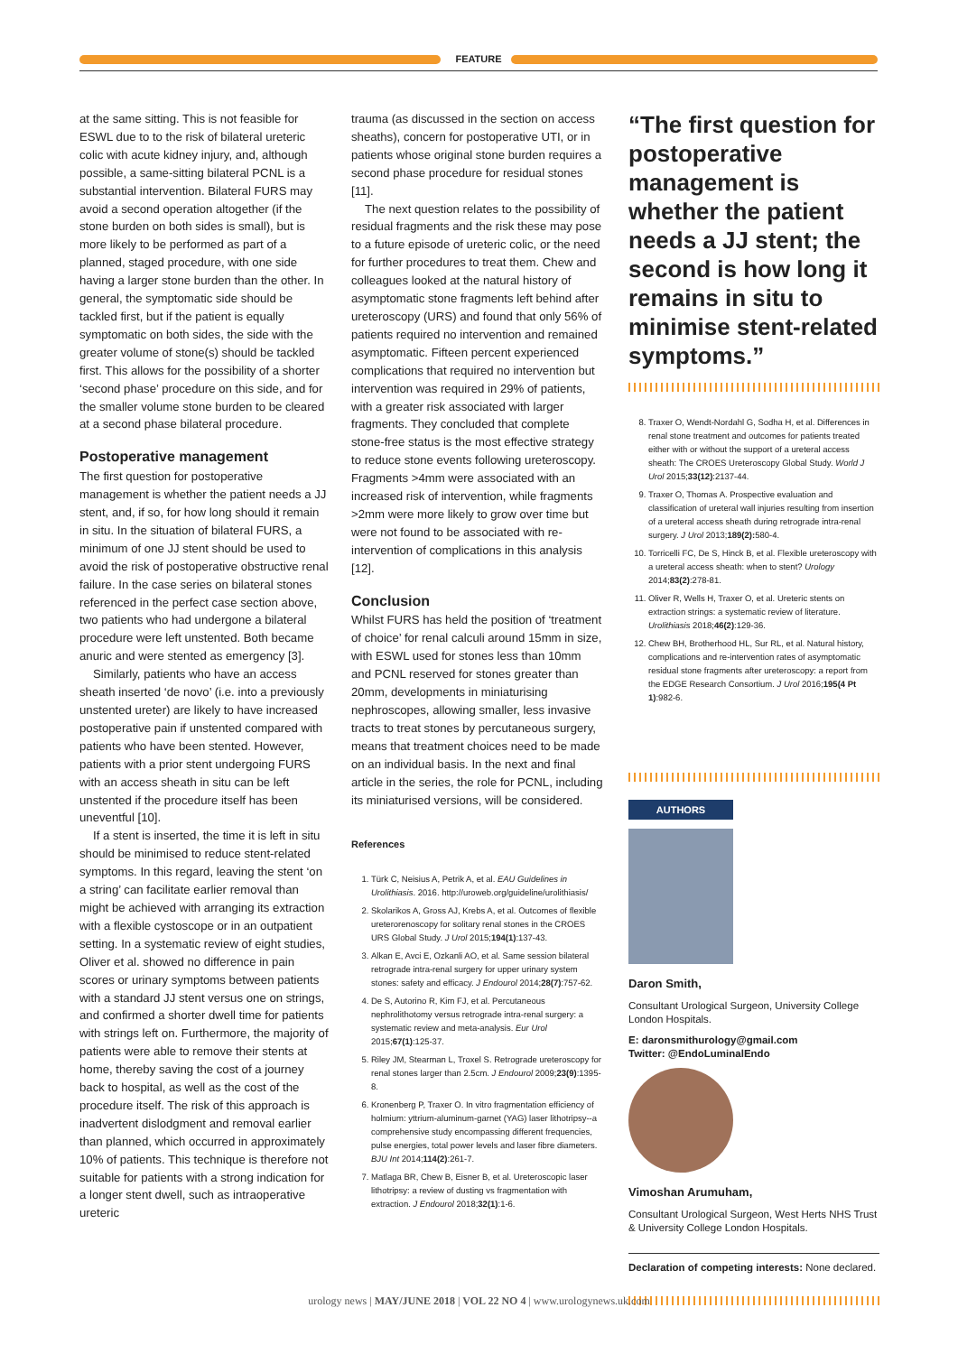FEATURE
at the same sitting. This is not feasible for ESWL due to to the risk of bilateral ureteric colic with acute kidney injury, and, although possible, a same-sitting bilateral PCNL is a substantial intervention. Bilateral FURS may avoid a second operation altogether (if the stone burden on both sides is small), but is more likely to be performed as part of a planned, staged procedure, with one side having a larger stone burden than the other. In general, the symptomatic side should be tackled first, but if the patient is equally symptomatic on both sides, the side with the greater volume of stone(s) should be tackled first. This allows for the possibility of a shorter ‘second phase’ procedure on this side, and for the smaller volume stone burden to be cleared at a second phase bilateral procedure.
Postoperative management
The first question for postoperative management is whether the patient needs a JJ stent, and, if so, for how long should it remain in situ. In the situation of bilateral FURS, a minimum of one JJ stent should be used to avoid the risk of postoperative obstructive renal failure. In the case series on bilateral stones referenced in the perfect case section above, two patients who had undergone a bilateral procedure were left unstented. Both became anuric and were stented as emergency [3].
Similarly, patients who have an access sheath inserted ‘de novo’ (i.e. into a previously unstented ureter) are likely to have increased postoperative pain if unstented compared with patients who have been stented. However, patients with a prior stent undergoing FURS with an access sheath in situ can be left unstented if the procedure itself has been uneventful [10].
If a stent is inserted, the time it is left in situ should be minimised to reduce stent-related symptoms. In this regard, leaving the stent ‘on a string’ can facilitate earlier removal than might be achieved with arranging its extraction with a flexible cystoscope or in an outpatient setting. In a systematic review of eight studies, Oliver et al. showed no difference in pain scores or urinary symptoms between patients with a standard JJ stent versus one on strings, and confirmed a shorter dwell time for patients with strings left on. Furthermore, the majority of patients were able to remove their stents at home, thereby saving the cost of a journey back to hospital, as well as the cost of the procedure itself. The risk of this approach is inadvertent dislodgment and removal earlier than planned, which occurred in approximately 10% of patients. This technique is therefore not suitable for patients with a strong indication for a longer stent dwell, such as intraoperative ureteric
trauma (as discussed in the section on access sheaths), concern for postoperative UTI, or in patients whose original stone burden requires a second phase procedure for residual stones [11].
The next question relates to the possibility of residual fragments and the risk these may pose to a future episode of ureteric colic, or the need for further procedures to treat them. Chew and colleagues looked at the natural history of asymptomatic stone fragments left behind after ureteroscopy (URS) and found that only 56% of patients required no intervention and remained asymptomatic. Fifteen percent experienced complications that required no intervention but intervention was required in 29% of patients, with a greater risk associated with larger fragments. They concluded that complete stone-free status is the most effective strategy to reduce stone events following ureteroscopy. Fragments >4mm were associated with an increased risk of intervention, while fragments >2mm were more likely to grow over time but were not found to be associated with re-intervention of complications in this analysis [12].
Conclusion
Whilst FURS has held the position of ‘treatment of choice’ for renal calculi around 15mm in size, with ESWL used for stones less than 10mm and PCNL reserved for stones greater than 20mm, developments in miniaturising nephroscopes, allowing smaller, less invasive tracts to treat stones by percutaneous surgery, means that treatment choices need to be made on an individual basis. In the next and final article in the series, the role for PCNL, including its miniaturised versions, will be considered.
References
1. Türk C, Neisius A, Petrik A, et al. EAU Guidelines in Urolithiasis. 2016. http://uroweb.org/guideline/urolithiasis/
2. Skolarikos A, Gross AJ, Krebs A, et al. Outcomes of flexible ureterorenoscopy for solitary renal stones in the CROES URS Global Study. J Urol 2015;194(1):137-43.
3. Alkan E, Avci E, Ozkanli AO, et al. Same session bilateral retrograde intra-renal surgery for upper urinary system stones: safety and efficacy. J Endourol 2014;28(7):757-62.
4. De S, Autorino R, Kim FJ, et al. Percutaneous nephrolithotomy versus retrograde intra-renal surgery: a systematic review and meta-analysis. Eur Urol 2015;67(1):125-37.
5. Riley JM, Stearman L, Troxel S. Retrograde ureteroscopy for renal stones larger than 2.5cm. J Endourol 2009;23(9):1395-8.
6. Kronenberg P, Traxer O. In vitro fragmentation efficiency of holmium: yttrium-aluminum-garnet (YAG) laser lithotripsy--a comprehensive study encompassing different frequencies, pulse energies, total power levels and laser fibre diameters. BJU Int 2014;114(2):261-7.
7. Matlaga BR, Chew B, Eisner B, et al. Ureteroscopic laser lithotripsy: a review of dusting vs fragmentation with extraction. J Endourol 2018;32(1):1-6.
“The first question for postoperative management is whether the patient needs a JJ stent; the second is how long it remains in situ to minimise stent-related symptoms.”
8. Traxer O, Wendt-Nordahl G, Sodha H, et al. Differences in renal stone treatment and outcomes for patients treated either with or without the support of a ureteral access sheath: The CROES Ureteroscopy Global Study. World J Urol 2015;33(12):2137-44.
9. Traxer O, Thomas A. Prospective evaluation and classification of ureteral wall injuries resulting from insertion of a ureteral access sheath during retrograde intra-renal surgery. J Urol 2013;189(2): 580-4.
10. Torricelli FC, De S, Hinck B, et al. Flexible ureteroscopy with a ureteral access sheath: when to stent? Urology 2014;83(2):278-81.
11. Oliver R, Wells H, Traxer O, et al. Ureteric stents on extraction strings: a systematic review of literature. Urolithiasis 2018;46(2):129-36.
12. Chew BH, Brotherhood HL, Sur RL, et al. Natural history, complications and re-intervention rates of asymptomatic residual stone fragments after ureteroscopy: a report from the EDGE Research Consortium. J Urol 2016;195(4 Pt 1):982-6.
AUTHORS
Daron Smith,
Consultant Urological Surgeon, University College London Hospitals.
E: daronsmithurology@gmail.com
Twitter: @EndoLuminalEndo
Vimoshan Arumuham,
Consultant Urological Surgeon, West Herts NHS Trust & University College London Hospitals.
Declaration of competing interests: None declared.
urology news | MAY/JUNE 2018 | VOL 22 NO 4 | www.urologynews.uk.com